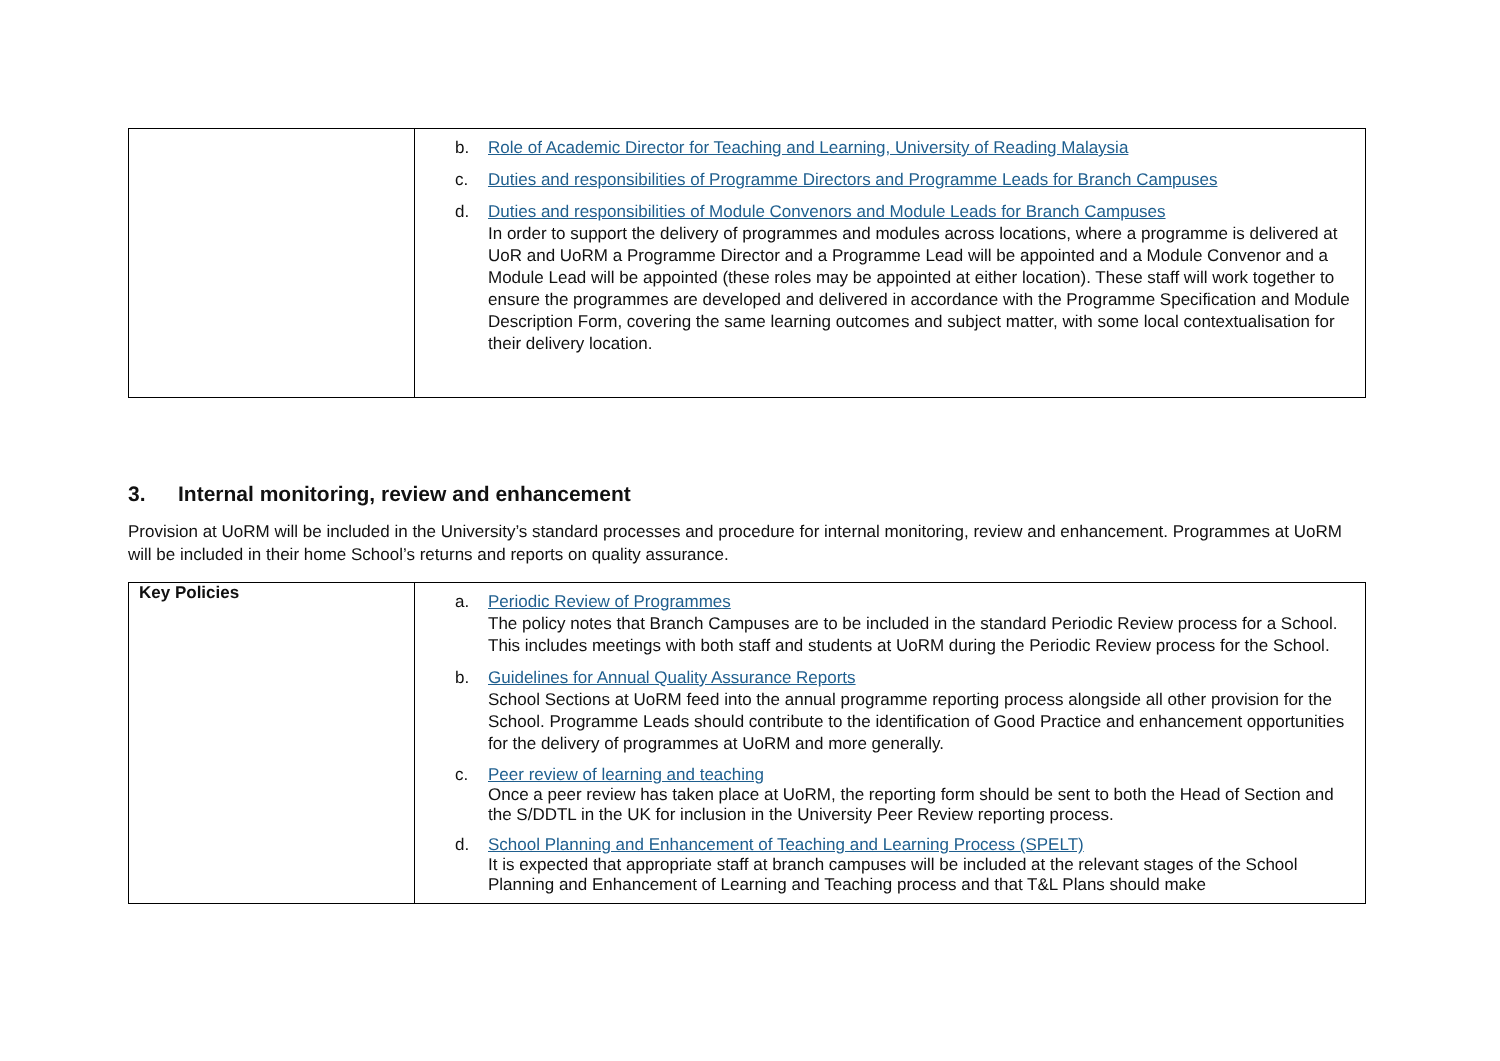| | b. Role of Academic Director for Teaching and Learning, University of Reading Malaysia c. Duties and responsibilities of Programme Directors and Programme Leads for Branch Campuses d. Duties and responsibilities of Module Convenors and Module Leads for Branch Campuses In order to support the delivery of programmes and modules across locations, where a programme is delivered at UoR and UoRM a Programme Director and a Programme Lead will be appointed and a Module Convenor and a Module Lead will be appointed (these roles may be appointed at either location). These staff will work together to ensure the programmes are developed and delivered in accordance with the Programme Specification and Module Description Form, covering the same learning outcomes and subject matter, with some local contextualisation for their delivery location. |
3. Internal monitoring, review and enhancement
Provision at UoRM will be included in the University’s standard processes and procedure for internal monitoring, review and enhancement. Programmes at UoRM will be included in their home School’s returns and reports on quality assurance.
| Key Policies | a. Periodic Review of Programmes The policy notes that Branch Campuses are to be included in the standard Periodic Review process for a School. This includes meetings with both staff and students at UoRM during the Periodic Review process for the School. b. Guidelines for Annual Quality Assurance Reports School Sections at UoRM feed into the annual programme reporting process alongside all other provision for the School. Programme Leads should contribute to the identification of Good Practice and enhancement opportunities for the delivery of programmes at UoRM and more generally. c. Peer review of learning and teaching Once a peer review has taken place at UoRM, the reporting form should be sent to both the Head of Section and the S/DDTL in the UK for inclusion in the University Peer Review reporting process. d. School Planning and Enhancement of Teaching and Learning Process (SPELT) It is expected that appropriate staff at branch campuses will be included at the relevant stages of the School Planning and Enhancement of Learning and Teaching process and that T&L Plans should make |